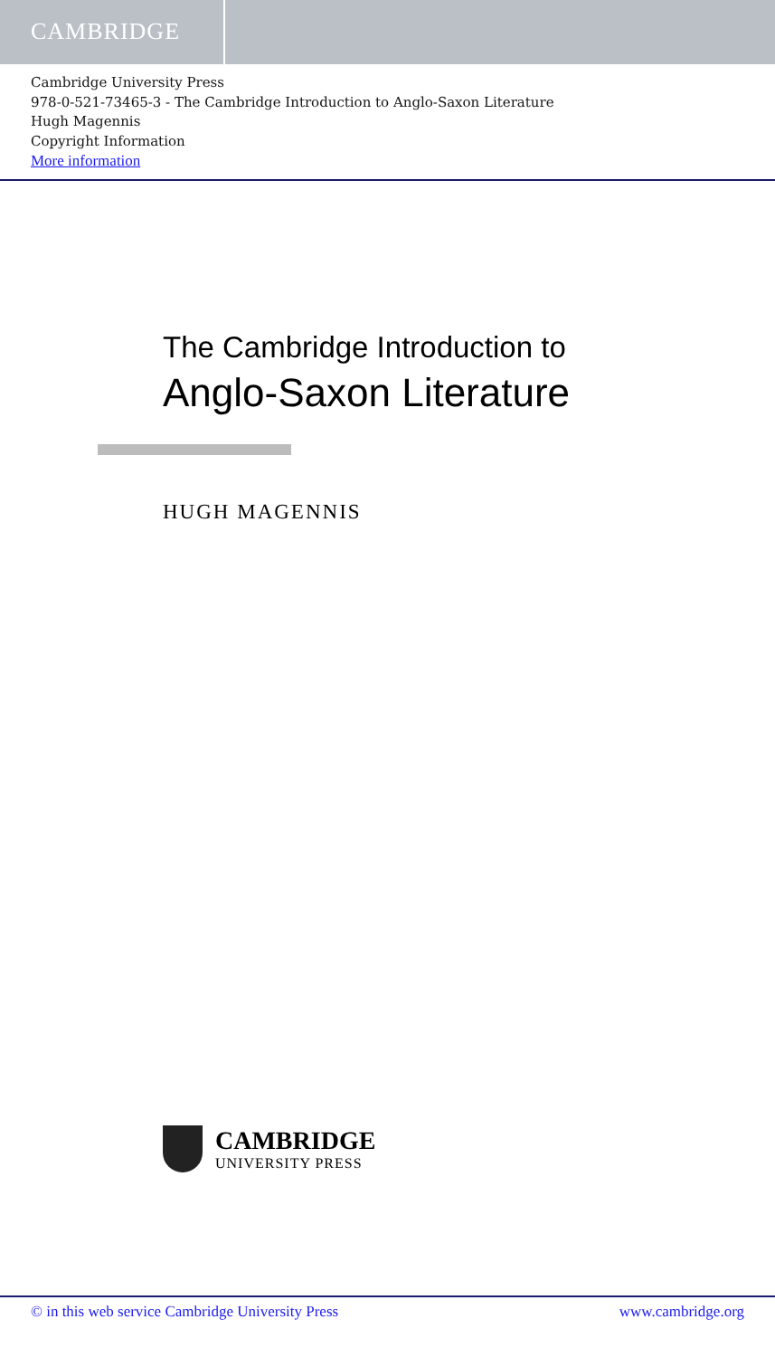CAMBRIDGE
Cambridge University Press
978-0-521-73465-3 - The Cambridge Introduction to Anglo-Saxon Literature
Hugh Magennis
Copyright Information
More information
The Cambridge Introduction to
Anglo-Saxon Literature
HUGH MAGENNIS
CAMBRIDGE
UNIVERSITY PRESS
© in this web service Cambridge University Press www.cambridge.org